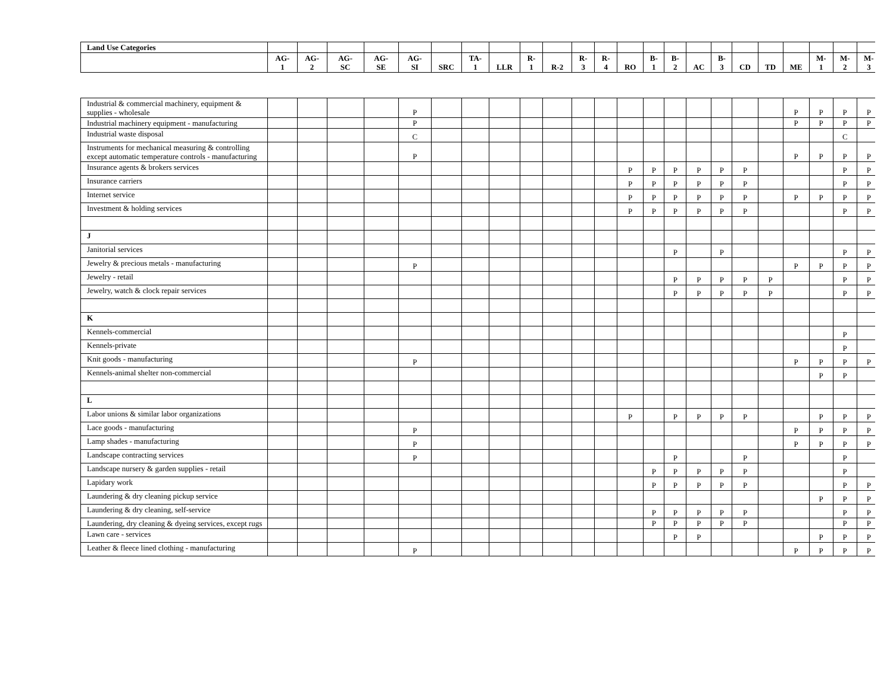| Land Use Categories | | | | | | | | | | | | | | | | | | | | | | | |
| --- | --- | --- | --- | --- | --- | --- | --- | --- | --- | --- | --- | --- | --- | --- | --- | --- | --- | --- | --- | --- | --- | --- | --- |
| | AG- 1 | AG- 2 | AG- SC | AG- SE | AG- SI | SRC | TA- 1 | LLR | R- 1 | R-2 | R- 3 | R- 4 | RO | B- 1 | B- 2 | AC | B- 3 | CD | TD | ME | M- 1 | M- 2 | M- 3 |
| Industrial & commercial machinery, equipment & supplies - wholesale | | | | | P | | | | | | | | | | | | | | | P | P | P | P |
| Industrial machinery equipment - manufacturing | | | | | P | | | | | | | | | | | | | | | P | P | P | P |
| Industrial waste disposal | | | | | C | | | | | | | | | | | | | | | | | C | |
| Instruments for mechanical measuring & controlling except automatic temperature controls - manufacturing | | | | | P | | | | | | | | | | | | | | | P | P | P | P |
| Insurance agents & brokers services | | | | | | | | | | | | | P | P | P | P | P | P | | | | P | P |
| Insurance carriers | | | | | | | | | | | | | P | P | P | P | P | P | | | | P | P |
| Internet service | | | | | | | | | | | | | P | P | P | P | P | P | | P | P | P | P |
| Investment & holding services | | | | | | | | | | | | | P | P | P | P | P | P | | | | P | P |
| J | | | | | | | | | | | | | | | | | | | | | | | |
| Janitorial services | | | | | | | | | | | | | | | P | | P | | | | | P | P |
| Jewelry & precious metals - manufacturing | | | | | P | | | | | | | | | | | | | | | P | P | P | P |
| Jewelry - retail | | | | | | | | | | | | | | | P | P | P | P | P | | | P | P |
| Jewelry, watch & clock repair services | | | | | | | | | | | | | | | P | P | P | P | P | | | P | P |
| K | | | | | | | | | | | | | | | | | | | | | | | |
| Kennels-commercial | | | | | | | | | | | | | | | | | | | | | | P | |
| Kennels-private | | | | | | | | | | | | | | | | | | | | | | P | |
| Knit goods - manufacturing | | | | | P | | | | | | | | | | | | | | | P | P | P | P |
| Kennels-animal shelter non-commercial | | | | | | | | | | | | | | | | | | | | | P | P | |
| L | | | | | | | | | | | | | | | | | | | | | | | |
| Labor unions & similar labor organizations | | | | | | | | | | | | | P | | P | P | P | P | | | P | P | P |
| Lace goods - manufacturing | | | | | P | | | | | | | | | | | | | | | P | P | P | P |
| Lamp shades - manufacturing | | | | | P | | | | | | | | | | | | | | | P | P | P | P |
| Landscape contracting services | | | | | P | | | | | | | | | | P | | | P | | | | P | |
| Landscape nursery & garden supplies - retail | | | | | | | | | | | | | | P | P | P | P | P | | | | P | |
| Lapidary work | | | | | | | | | | | | | | P | P | P | P | P | | | | P | P |
| Laundering & dry cleaning pickup service | | | | | | | | | | | | | | | | | | | | | P | P | P |
| Laundering & dry cleaning, self-service | | | | | | | | | | | | | | P | P | P | P | P | | | | P | P |
| Laundering, dry cleaning & dyeing services, except rugs | | | | | | | | | | | | | | P | P | P | P | P | | | | P | P |
| Lawn care - services | | | | | | | | | | | | | | | P | P | | | | | P | P | P |
| Leather & fleece lined clothing - manufacturing | | | | | P | | | | | | | | | | | | | | | P | P | P | P |